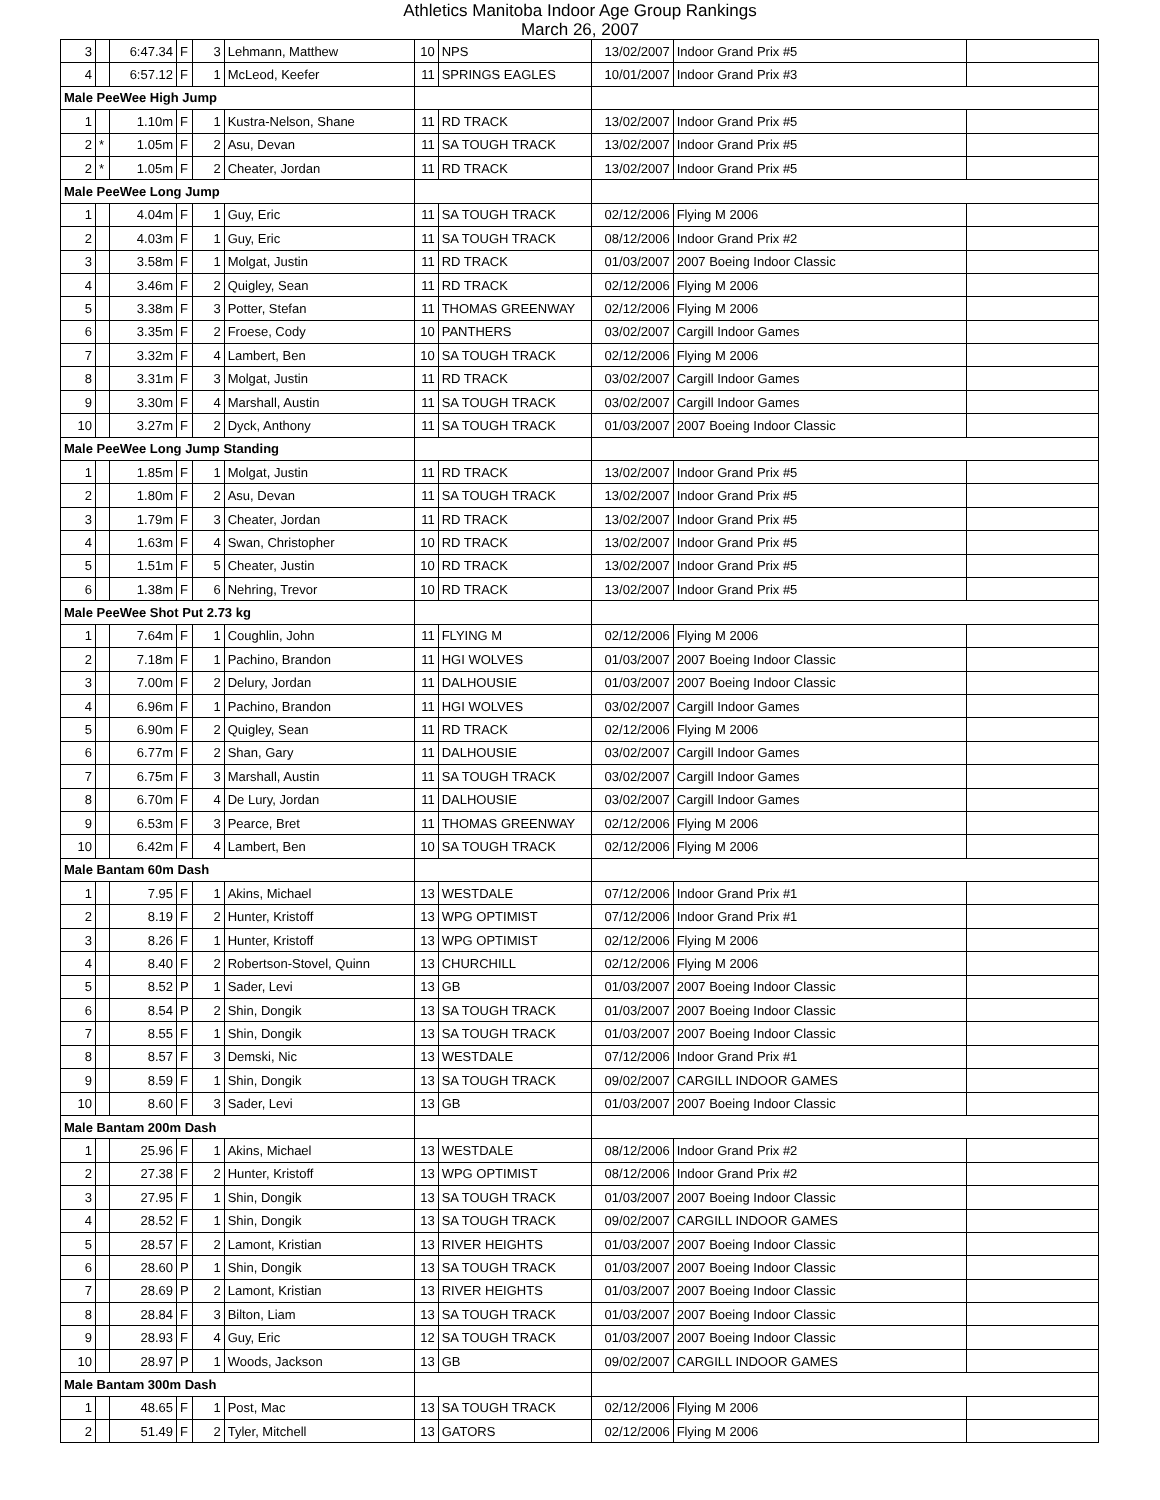Athletics Manitoba Indoor Age Group Rankings
March 26, 2007
| 3 | | 6:47.34 | F | 3 | Lehmann, Matthew | 10 | NPS | 13/02/2007 | Indoor Grand Prix #5 | |
| 4 | | 6:57.12 | F | 1 | McLeod, Keefer | 11 | SPRINGS EAGLES | 10/01/2007 | Indoor Grand Prix #3 | |
| Male PeeWee High Jump | | | | | | | | | | |
| 1 | | 1.10m | F | 1 | Kustra-Nelson, Shane | 11 | RD TRACK | 13/02/2007 | Indoor Grand Prix #5 | |
| 2 | * | 1.05m | F | 2 | Asu, Devan | 11 | SA TOUGH TRACK | 13/02/2007 | Indoor Grand Prix #5 | |
| 2 | * | 1.05m | F | 2 | Cheater, Jordan | 11 | RD TRACK | 13/02/2007 | Indoor Grand Prix #5 | |
| Male PeeWee Long Jump | | | | | | | | | | |
| 1 | | 4.04m | F | 1 | Guy, Eric | 11 | SA TOUGH TRACK | 02/12/2006 | Flying M 2006 | |
| 2 | | 4.03m | F | 1 | Guy, Eric | 11 | SA TOUGH TRACK | 08/12/2006 | Indoor Grand Prix #2 | |
| 3 | | 3.58m | F | 1 | Molgat, Justin | 11 | RD TRACK | 01/03/2007 | 2007 Boeing Indoor Classic | |
| 4 | | 3.46m | F | 2 | Quigley, Sean | 11 | RD TRACK | 02/12/2006 | Flying M 2006 | |
| 5 | | 3.38m | F | 3 | Potter, Stefan | 11 | THOMAS GREENWAY | 02/12/2006 | Flying M 2006 | |
| 6 | | 3.35m | F | 2 | Froese, Cody | 10 | PANTHERS | 03/02/2007 | Cargill Indoor Games | |
| 7 | | 3.32m | F | 4 | Lambert, Ben | 10 | SA TOUGH TRACK | 02/12/2006 | Flying M 2006 | |
| 8 | | 3.31m | F | 3 | Molgat, Justin | 11 | RD TRACK | 03/02/2007 | Cargill Indoor Games | |
| 9 | | 3.30m | F | 4 | Marshall, Austin | 11 | SA TOUGH TRACK | 03/02/2007 | Cargill Indoor Games | |
| 10 | | 3.27m | F | 2 | Dyck, Anthony | 11 | SA TOUGH TRACK | 01/03/2007 | 2007 Boeing Indoor Classic | |
| Male PeeWee Long Jump Standing | | | | | | | | | | |
| 1 | | 1.85m | F | 1 | Molgat, Justin | 11 | RD TRACK | 13/02/2007 | Indoor Grand Prix #5 | |
| 2 | | 1.80m | F | 2 | Asu, Devan | 11 | SA TOUGH TRACK | 13/02/2007 | Indoor Grand Prix #5 | |
| 3 | | 1.79m | F | 3 | Cheater, Jordan | 11 | RD TRACK | 13/02/2007 | Indoor Grand Prix #5 | |
| 4 | | 1.63m | F | 4 | Swan, Christopher | 10 | RD TRACK | 13/02/2007 | Indoor Grand Prix #5 | |
| 5 | | 1.51m | F | 5 | Cheater, Justin | 10 | RD TRACK | 13/02/2007 | Indoor Grand Prix #5 | |
| 6 | | 1.38m | F | 6 | Nehring, Trevor | 10 | RD TRACK | 13/02/2007 | Indoor Grand Prix #5 | |
| Male PeeWee Shot Put 2.73 kg | | | | | | | | | | |
| 1 | | 7.64m | F | 1 | Coughlin, John | 11 | FLYING M | 02/12/2006 | Flying M 2006 | |
| 2 | | 7.18m | F | 1 | Pachino, Brandon | 11 | HGI WOLVES | 01/03/2007 | 2007 Boeing Indoor Classic | |
| 3 | | 7.00m | F | 2 | Delury, Jordan | 11 | DALHOUSIE | 01/03/2007 | 2007 Boeing Indoor Classic | |
| 4 | | 6.96m | F | 1 | Pachino, Brandon | 11 | HGI WOLVES | 03/02/2007 | Cargill Indoor Games | |
| 5 | | 6.90m | F | 2 | Quigley, Sean | 11 | RD TRACK | 02/12/2006 | Flying M 2006 | |
| 6 | | 6.77m | F | 2 | Shan, Gary | 11 | DALHOUSIE | 03/02/2007 | Cargill Indoor Games | |
| 7 | | 6.75m | F | 3 | Marshall, Austin | 11 | SA TOUGH TRACK | 03/02/2007 | Cargill Indoor Games | |
| 8 | | 6.70m | F | 4 | De Lury, Jordan | 11 | DALHOUSIE | 03/02/2007 | Cargill Indoor Games | |
| 9 | | 6.53m | F | 3 | Pearce, Bret | 11 | THOMAS GREENWAY | 02/12/2006 | Flying M 2006 | |
| 10 | | 6.42m | F | 4 | Lambert, Ben | 10 | SA TOUGH TRACK | 02/12/2006 | Flying M 2006 | |
| Male Bantam 60m Dash | | | | | | | | | | |
| 1 | | 7.95 | F | 1 | Akins, Michael | 13 | WESTDALE | 07/12/2006 | Indoor Grand Prix #1 | |
| 2 | | 8.19 | F | 2 | Hunter, Kristoff | 13 | WPG OPTIMIST | 07/12/2006 | Indoor Grand Prix #1 | |
| 3 | | 8.26 | F | 1 | Hunter, Kristoff | 13 | WPG OPTIMIST | 02/12/2006 | Flying M 2006 | |
| 4 | | 8.40 | F | 2 | Robertson-Stovel, Quinn | 13 | CHURCHILL | 02/12/2006 | Flying M 2006 | |
| 5 | | 8.52 | P | 1 | Sader, Levi | 13 | GB | 01/03/2007 | 2007 Boeing Indoor Classic | |
| 6 | | 8.54 | P | 2 | Shin, Dongik | 13 | SA TOUGH TRACK | 01/03/2007 | 2007 Boeing Indoor Classic | |
| 7 | | 8.55 | F | 1 | Shin, Dongik | 13 | SA TOUGH TRACK | 01/03/2007 | 2007 Boeing Indoor Classic | |
| 8 | | 8.57 | F | 3 | Demski, Nic | 13 | WESTDALE | 07/12/2006 | Indoor Grand Prix #1 | |
| 9 | | 8.59 | F | 1 | Shin, Dongik | 13 | SA TOUGH TRACK | 09/02/2007 | CARGILL INDOOR GAMES | |
| 10 | | 8.60 | F | 3 | Sader, Levi | 13 | GB | 01/03/2007 | 2007 Boeing Indoor Classic | |
| Male Bantam 200m Dash | | | | | | | | | | |
| 1 | | 25.96 | F | 1 | Akins, Michael | 13 | WESTDALE | 08/12/2006 | Indoor Grand Prix #2 | |
| 2 | | 27.38 | F | 2 | Hunter, Kristoff | 13 | WPG OPTIMIST | 08/12/2006 | Indoor Grand Prix #2 | |
| 3 | | 27.95 | F | 1 | Shin, Dongik | 13 | SA TOUGH TRACK | 01/03/2007 | 2007 Boeing Indoor Classic | |
| 4 | | 28.52 | F | 1 | Shin, Dongik | 13 | SA TOUGH TRACK | 09/02/2007 | CARGILL INDOOR GAMES | |
| 5 | | 28.57 | F | 2 | Lamont, Kristian | 13 | RIVER HEIGHTS | 01/03/2007 | 2007 Boeing Indoor Classic | |
| 6 | | 28.60 | P | 1 | Shin, Dongik | 13 | SA TOUGH TRACK | 01/03/2007 | 2007 Boeing Indoor Classic | |
| 7 | | 28.69 | P | 2 | Lamont, Kristian | 13 | RIVER HEIGHTS | 01/03/2007 | 2007 Boeing Indoor Classic | |
| 8 | | 28.84 | F | 3 | Bilton, Liam | 13 | SA TOUGH TRACK | 01/03/2007 | 2007 Boeing Indoor Classic | |
| 9 | | 28.93 | F | 4 | Guy, Eric | 12 | SA TOUGH TRACK | 01/03/2007 | 2007 Boeing Indoor Classic | |
| 10 | | 28.97 | P | 1 | Woods, Jackson | 13 | GB | 09/02/2007 | CARGILL INDOOR GAMES | |
| Male Bantam 300m Dash | | | | | | | | | | |
| 1 | | 48.65 | F | 1 | Post, Mac | 13 | SA TOUGH TRACK | 02/12/2006 | Flying M 2006 | |
| 2 | | 51.49 | F | 2 | Tyler, Mitchell | 13 | GATORS | 02/12/2006 | Flying M 2006 | |